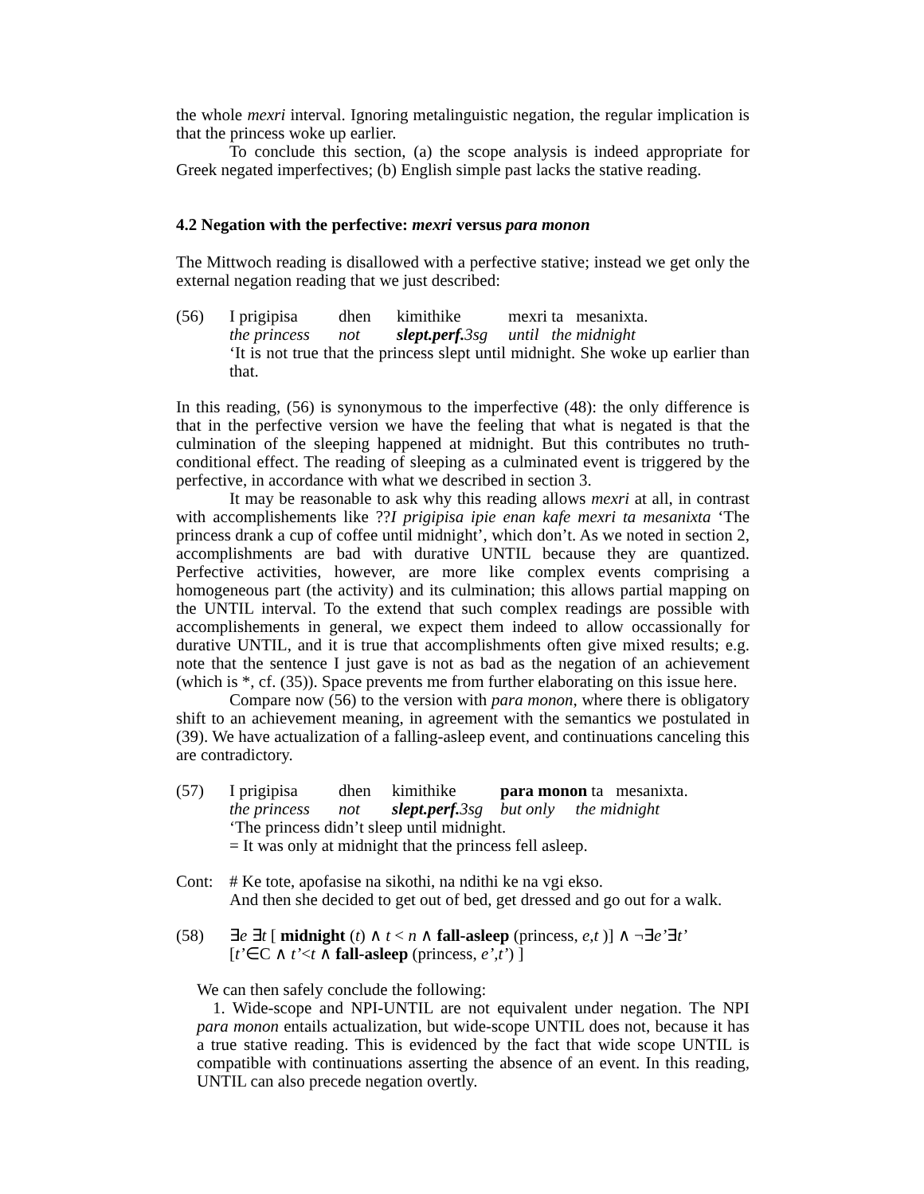the whole mexri interval. Ignoring metalinguistic negation, the regular implication is that the princess woke up earlier.
To conclude this section, (a) the scope analysis is indeed appropriate for Greek negated imperfectives; (b) English simple past lacks the stative reading.
4.2 Negation with the perfective: mexri versus para monon
The Mittwoch reading is disallowed with a perfective stative; instead we get only the external negation reading that we just described:
(56) I prigipisa dhen kimithike mexri ta mesanixta. the princess not slept.perf. 3sg until the midnight
‘It is not true that the princess slept until midnight. She woke up earlier than that.
In this reading, (56) is synonymous to the imperfective (48): the only difference is that in the perfective version we have the feeling that what is negated is that the culmination of the sleeping happened at midnight. But this contributes no truth-conditional effect. The reading of sleeping as a culminated event is triggered by the perfective, in accordance with what we described in section 3.
It may be reasonable to ask why this reading allows mexri at all, in contrast with accomplishements like ??I prigipisa ipie enan kafe mexri ta mesanixta ‘The princess drank a cup of coffee until midnight’, which don’t. As we noted in section 2, accomplishments are bad with durative UNTIL because they are quantized. Perfective activities, however, are more like complex events comprising a homogeneous part (the activity) and its culmination; this allows partial mapping on the UNTIL interval. To the extend that such complex readings are possible with accomplishements in general, we expect them indeed to allow occassionally for durative UNTIL, and it is true that accomplishments often give mixed results; e.g. note that the sentence I just gave is not as bad as the negation of an achievement (which is *, cf. (35)). Space prevents me from further elaborating on this issue here.
Compare now (56) to the version with para monon, where there is obligatory shift to an achievement meaning, in agreement with the semantics we postulated in (39). We have actualization of a falling-asleep event, and continuations canceling this are contradictory.
(57) I prigipisa dhen kimithike para monon ta mesanixta. the princess not slept.perf. 3sg but only the midnight
‘The princess didn’t sleep until midnight.
= It was only at midnight that the princess fell asleep.
Cont: # Ke tote, apofasise na sikothi, na ndithi ke na vgi ekso.
And then she decided to get out of bed, get dressed and go out for a walk.
(58) ∃e ∃t [ midnight (t) ∧ t < n ∧ fall-asleep (princess, e,t )] ∧ ¬∃e’∃t’
[t’∈C ∧ t’<t ∧ fall-asleep (princess, e’,t’) ]
We can then safely conclude the following:
1. Wide-scope and NPI-UNTIL are not equivalent under negation. The NPI para monon entails actualization, but wide-scope UNTIL does not, because it has a true stative reading. This is evidenced by the fact that wide scope UNTIL is compatible with continuations asserting the absence of an event. In this reading, UNTIL can also precede negation overtly.